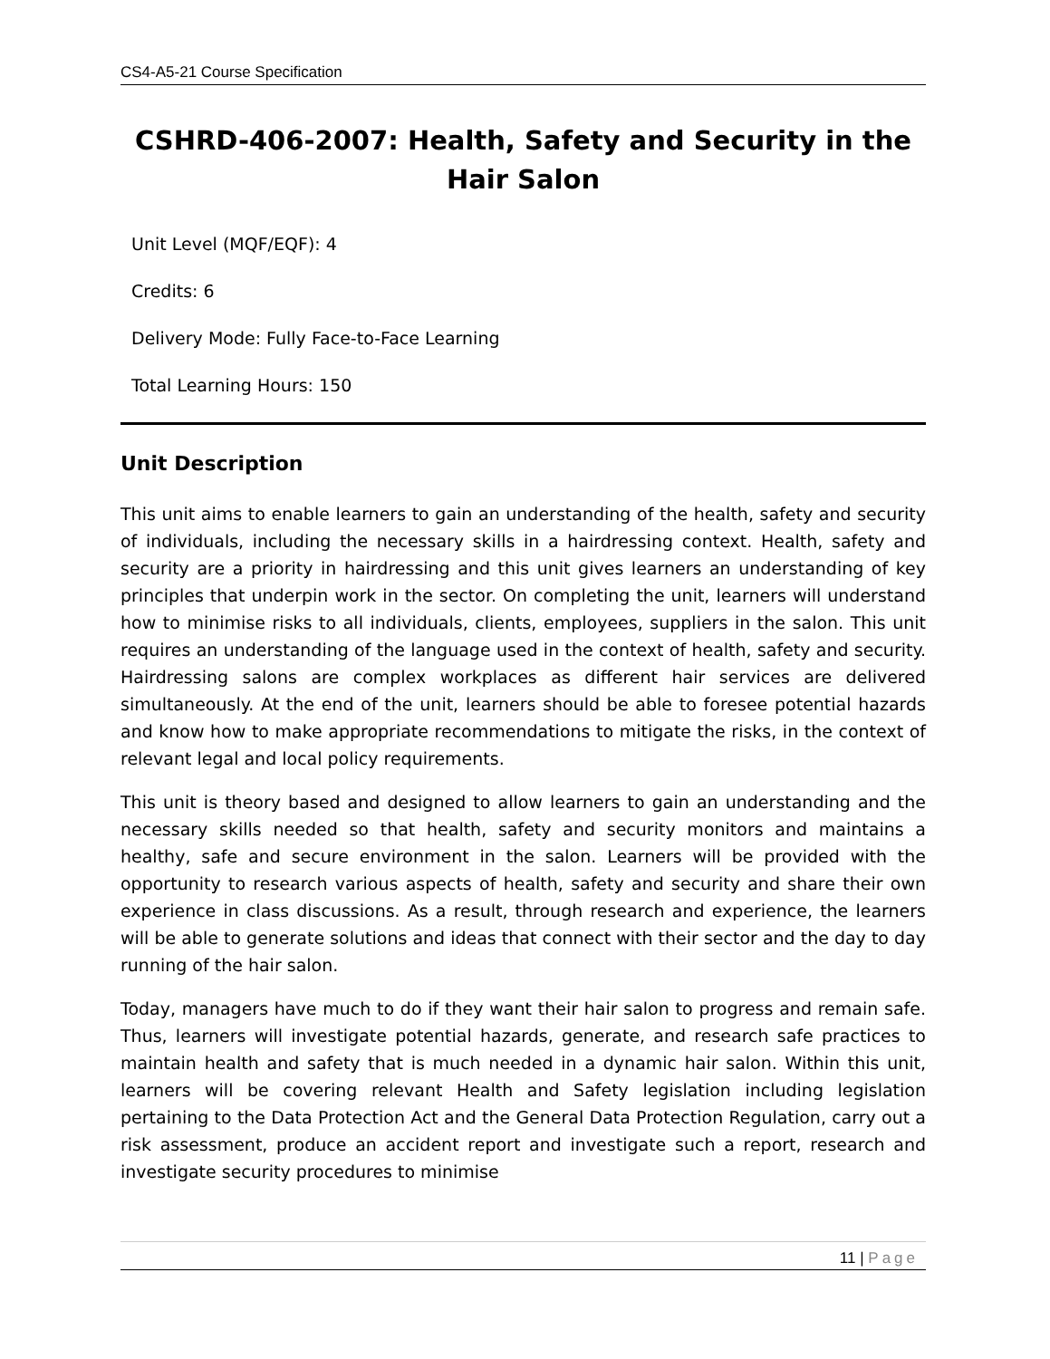CS4-A5-21 Course Specification
CSHRD-406-2007: Health, Safety and Security in the Hair Salon
Unit Level (MQF/EQF): 4
Credits: 6
Delivery Mode: Fully Face-to-Face Learning
Total Learning Hours: 150
Unit Description
This unit aims to enable learners to gain an understanding of the health, safety and security of individuals, including the necessary skills in a hairdressing context. Health, safety and security are a priority in hairdressing and this unit gives learners an understanding of key principles that underpin work in the sector. On completing the unit, learners will understand how to minimise risks to all individuals, clients, employees, suppliers in the salon. This unit requires an understanding of the language used in the context of health, safety and security. Hairdressing salons are complex workplaces as different hair services are delivered simultaneously. At the end of the unit, learners should be able to foresee potential hazards and know how to make appropriate recommendations to mitigate the risks, in the context of relevant legal and local policy requirements.
This unit is theory based and designed to allow learners to gain an understanding and the necessary skills needed so that health, safety and security monitors and maintains a healthy, safe and secure environment in the salon. Learners will be provided with the opportunity to research various aspects of health, safety and security and share their own experience in class discussions. As a result, through research and experience, the learners will be able to generate solutions and ideas that connect with their sector and the day to day running of the hair salon.
Today, managers have much to do if they want their hair salon to progress and remain safe. Thus, learners will investigate potential hazards, generate, and research safe practices to maintain health and safety that is much needed in a dynamic hair salon. Within this unit, learners will be covering relevant Health and Safety legislation including legislation pertaining to the Data Protection Act and the General Data Protection Regulation, carry out a risk assessment, produce an accident report and investigate such a report, research and investigate security procedures to minimise
11 | Page